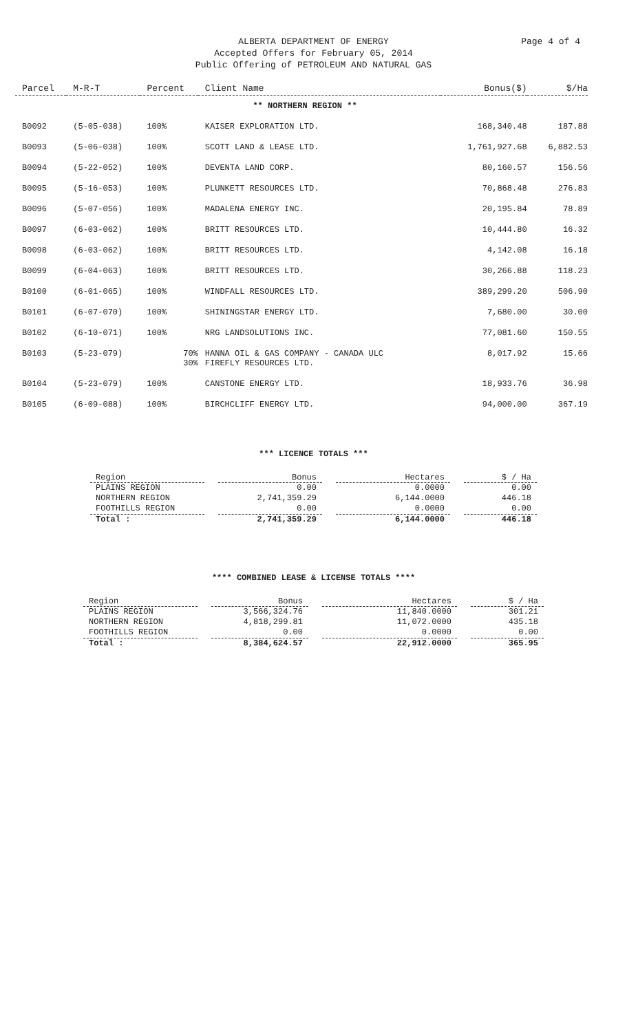Page 4 of 4
ALBERTA DEPARTMENT OF ENERGY
Accepted Offers for February 05, 2014
Public Offering of PETROLEUM AND NATURAL GAS
| Parcel | M-R-T | Percent | Client Name | Bonus($) | $/Ha |
| --- | --- | --- | --- | --- | --- |
| ** NORTHERN REGION ** | | | | | |
| B0092 | (5-05-038) | 100% | KAISER EXPLORATION LTD. | 168,340.48 | 187.88 |
| B0093 | (5-06-038) | 100% | SCOTT LAND & LEASE LTD. | 1,761,927.68 | 6,882.53 |
| B0094 | (5-22-052) | 100% | DEVENTA LAND CORP. | 80,160.57 | 156.56 |
| B0095 | (5-16-053) | 100% | PLUNKETT RESOURCES LTD. | 70,868.48 | 276.83 |
| B0096 | (5-07-056) | 100% | MADALENA ENERGY INC. | 20,195.84 | 78.89 |
| B0097 | (6-03-062) | 100% | BRITT RESOURCES LTD. | 10,444.80 | 16.32 |
| B0098 | (6-03-062) | 100% | BRITT RESOURCES LTD. | 4,142.08 | 16.18 |
| B0099 | (6-04-063) | 100% | BRITT RESOURCES LTD. | 30,266.88 | 118.23 |
| B0100 | (6-01-065) | 100% | WINDFALL RESOURCES LTD. | 389,299.20 | 506.90 |
| B0101 | (6-07-070) | 100% | SHININGSTAR ENERGY LTD. | 7,680.00 | 30.00 |
| B0102 | (6-10-071) | 100% | NRG LANDSOLUTIONS INC. | 77,081.60 | 150.55 |
| B0103 | (5-23-079) | 70% 30% | HANNA OIL & GAS COMPANY - CANADA ULC FIREFLY RESOURCES LTD. | 8,017.92 | 15.66 |
| B0104 | (5-23-079) | 100% | CANSTONE ENERGY LTD. | 18,933.76 | 36.98 |
| B0105 | (6-09-088) | 100% | BIRCHCLIFF ENERGY LTD. | 94,000.00 | 367.19 |
*** LICENCE TOTALS ***
| Region | Bonus | Hectares | $ / Ha |
| --- | --- | --- | --- |
| PLAINS REGION | 0.00 | 0.0000 | 0.00 |
| NORTHERN REGION | 2,741,359.29 | 6,144.0000 | 446.18 |
| FOOTHILLS REGION | 0.00 | 0.0000 | 0.00 |
| Total : | 2,741,359.29 | 6,144.0000 | 446.18 |
**** COMBINED LEASE & LICENSE TOTALS ****
| Region | Bonus | Hectares | $ / Ha |
| --- | --- | --- | --- |
| PLAINS REGION | 3,566,324.76 | 11,840.0000 | 301.21 |
| NORTHERN REGION | 4,818,299.81 | 11,072.0000 | 435.18 |
| FOOTHILLS REGION | 0.00 | 0.0000 | 0.00 |
| Total : | 8,384,624.57 | 22,912.0000 | 365.95 |